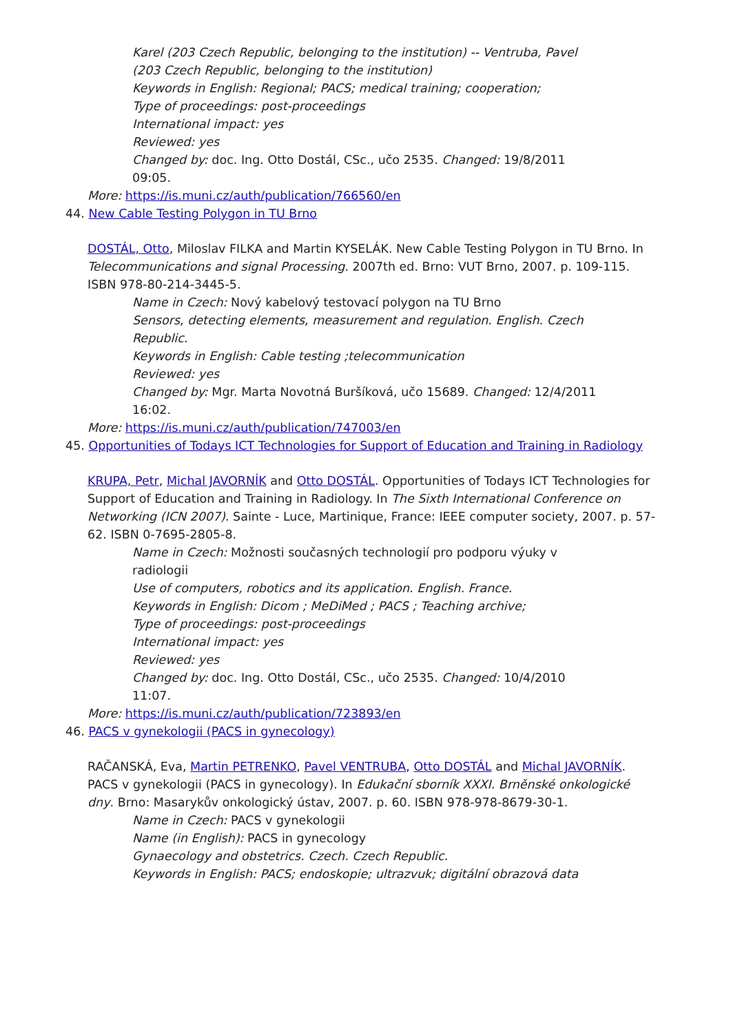Karel (203 Czech Republic, belonging to the institution) -- Ventruba, Pavel (203 Czech Republic, belonging to the institution)
Keywords in English: Regional; PACS; medical training; cooperation;
Type of proceedings: post-proceedings
International impact: yes
Reviewed: yes
Changed by: doc. Ing. Otto Dostál, CSc., učo 2535. Changed: 19/8/2011 09:05.
More: https://is.muni.cz/auth/publication/766560/en
44. New Cable Testing Polygon in TU Brno
DOSTÁL, Otto, Miloslav FILKA and Martin KYSELÁK. New Cable Testing Polygon in TU Brno. In Telecommunications and signal Processing. 2007th ed. Brno: VUT Brno, 2007. p. 109-115. ISBN 978-80-214-3445-5.
Name in Czech: Nový kabelový testovací polygon na TU Brno
Sensors, detecting elements, measurement and regulation. English. Czech Republic.
Keywords in English: Cable testing ;telecommunication
Reviewed: yes
Changed by: Mgr. Marta Novotná Buršíková, učo 15689. Changed: 12/4/2011 16:02.
More: https://is.muni.cz/auth/publication/747003/en
45. Opportunities of Todays ICT Technologies for Support of Education and Training in Radiology
KRUPA, Petr, Michal JAVORNÍK and Otto DOSTÁL. Opportunities of Todays ICT Technologies for Support of Education and Training in Radiology. In The Sixth International Conference on Networking (ICN 2007). Sainte - Luce, Martinique, France: IEEE computer society, 2007. p. 57-62. ISBN 0-7695-2805-8.
Name in Czech: Možnosti současných technologií pro podporu výuky v radiologii
Use of computers, robotics and its application. English. France.
Keywords in English: Dicom ; MeDiMed ; PACS ; Teaching archive;
Type of proceedings: post-proceedings
International impact: yes
Reviewed: yes
Changed by: doc. Ing. Otto Dostál, CSc., učo 2535. Changed: 10/4/2010 11:07.
More: https://is.muni.cz/auth/publication/723893/en
46. PACS v gynekologii (PACS in gynecology)
RAČANSKÁ, Eva, Martin PETRENKO, Pavel VENTRUBA, Otto DOSTÁL and Michal JAVORNÍK. PACS v gynekologii (PACS in gynecology). In Edukační sborník XXXI. Brněnské onkologické dny. Brno: Masarykův onkologický ústav, 2007. p. 60. ISBN 978-978-8679-30-1.
Name in Czech: PACS v gynekologii
Name (in English): PACS in gynecology
Gynaecology and obstetrics. Czech. Czech Republic.
Keywords in English: PACS; endoskopie; ultrazvuk; digitální obrazová data